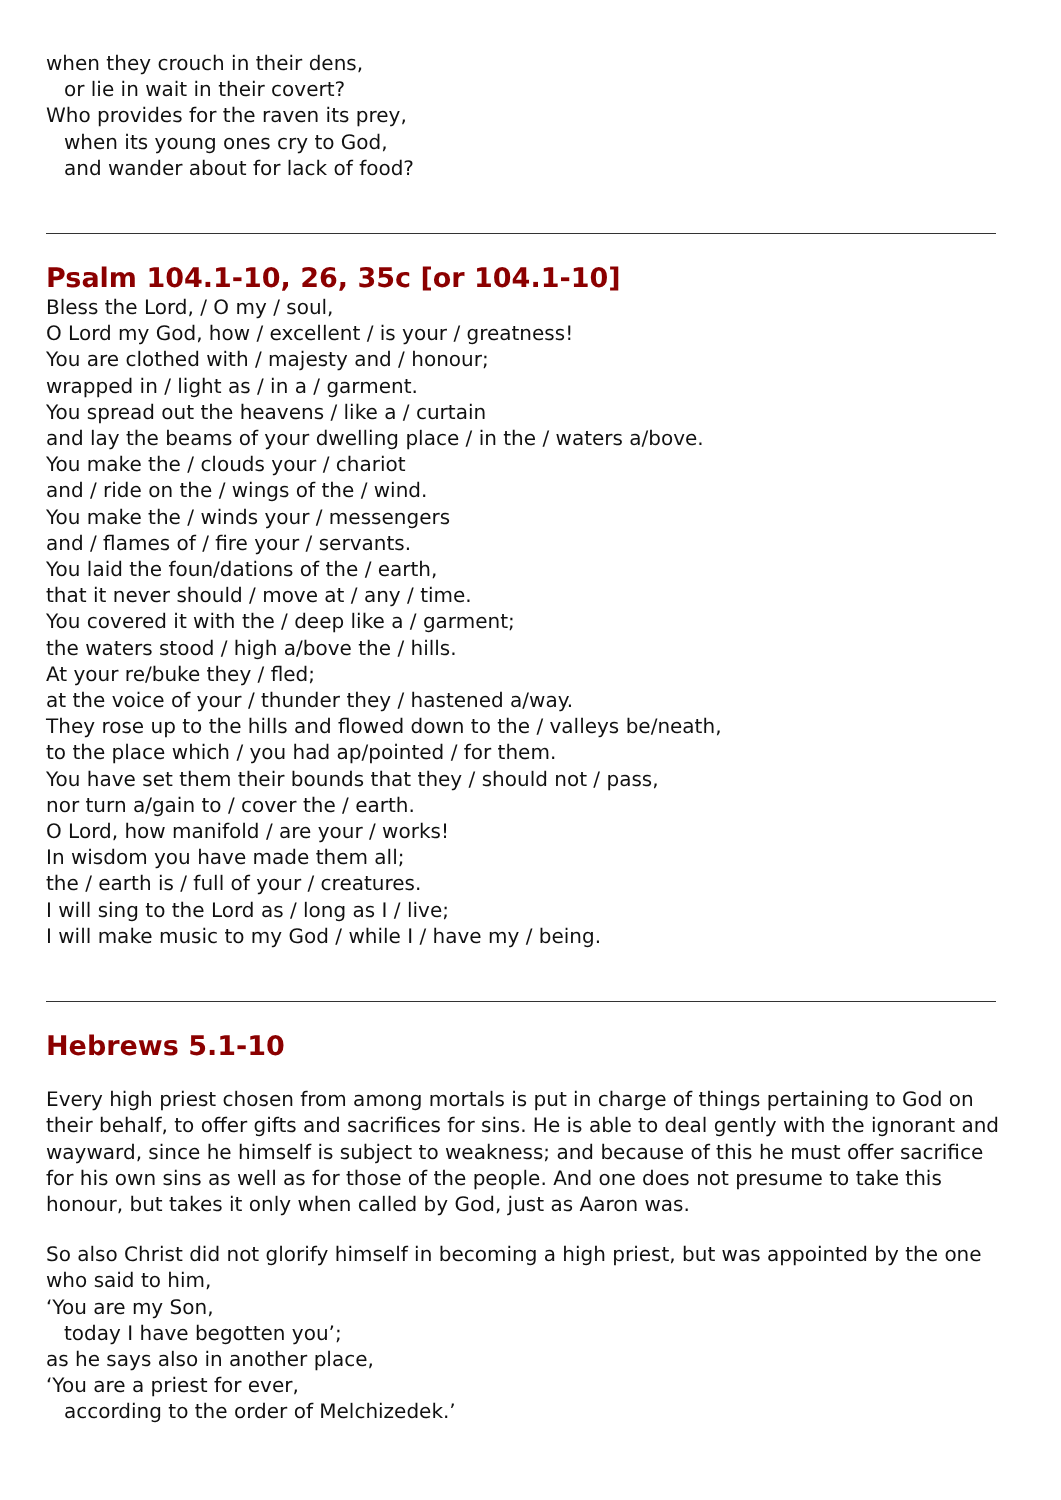when they crouch in their dens,
or lie in wait in their covert?
Who provides for the raven its prey,
when its young ones cry to God,
and wander about for lack of food?
Psalm 104.1-10, 26, 35c [or 104.1-10]
Bless the Lord, / O my / soul,
O Lord my God, how / excellent / is your / greatness!
You are clothed with / majesty and / honour;
wrapped in / light as / in a / garment.
You spread out the heavens / like a / curtain
and lay the beams of your dwelling place / in the / waters a/bove.
You make the / clouds your / chariot
and / ride on the / wings of the / wind.
You make the / winds your / messengers
and / flames of / fire your / servants.
You laid the foun/dations of the / earth,
that it never should / move at / any / time.
You covered it with the / deep like a / garment;
the waters stood / high a/bove the / hills.
At your re/buke they / fled;
at the voice of your / thunder they / hastened a/way.
They rose up to the hills and flowed down to the / valleys be/neath,
to the place which / you had ap/pointed / for them.
You have set them their bounds that they / should not / pass,
nor turn a/gain to / cover the / earth.
O Lord, how manifold / are your / works!
In wisdom you have made them all;
the / earth is / full of your / creatures.
I will sing to the Lord as / long as I / live;
I will make music to my God / while I / have my / being.
Hebrews 5.1-10
Every high priest chosen from among mortals is put in charge of things pertaining to God on their behalf, to offer gifts and sacrifices for sins. He is able to deal gently with the ignorant and wayward, since he himself is subject to weakness; and because of this he must offer sacrifice for his own sins as well as for those of the people. And one does not presume to take this honour, but takes it only when called by God, just as Aaron was.
So also Christ did not glorify himself in becoming a high priest, but was appointed by the one who said to him,
‘You are my Son,
today I have begotten you’;
as he says also in another place,
‘You are a priest for ever,
according to the order of Melchizedek.’